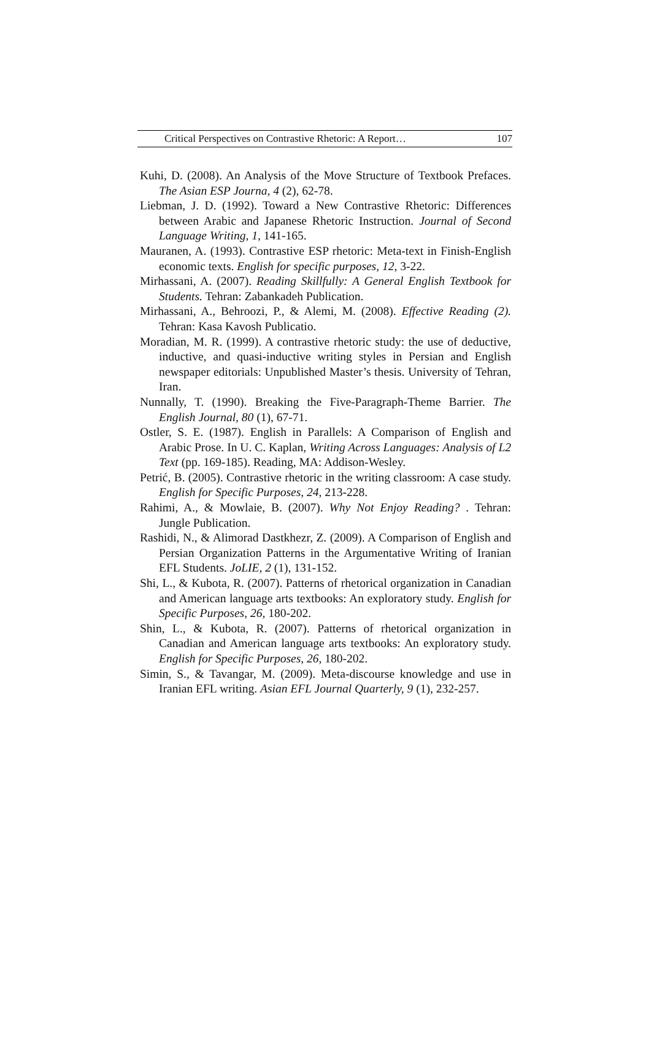Critical Perspectives on Contrastive Rhetoric: A Report… 107
Kuhi, D. (2008). An Analysis of the Move Structure of Textbook Prefaces. The Asian ESP Journa, 4 (2), 62-78.
Liebman, J. D. (1992). Toward a New Contrastive Rhetoric: Differences between Arabic and Japanese Rhetoric Instruction. Journal of Second Language Writing, 1, 141-165.
Mauranen, A. (1993). Contrastive ESP rhetoric: Meta-text in Finish-English economic texts. English for specific purposes, 12, 3-22.
Mirhassani, A. (2007). Reading Skillfully: A General English Textbook for Students. Tehran: Zabankadeh Publication.
Mirhassani, A., Behroozi, P., & Alemi, M. (2008). Effective Reading (2). Tehran: Kasa Kavosh Publicatio.
Moradian, M. R. (1999). A contrastive rhetoric study: the use of deductive, inductive, and quasi-inductive writing styles in Persian and English newspaper editorials: Unpublished Master’s thesis. University of Tehran, Iran.
Nunnally, T. (1990). Breaking the Five-Paragraph-Theme Barrier. The English Journal, 80 (1), 67-71.
Ostler, S. E. (1987). English in Parallels: A Comparison of English and Arabic Prose. In U. C. Kaplan, Writing Across Languages: Analysis of L2 Text (pp. 169-185). Reading, MA: Addison-Wesley.
Petrić, B. (2005). Contrastive rhetoric in the writing classroom: A case study. English for Specific Purposes, 24, 213-228.
Rahimi, A., & Mowlaie, B. (2007). Why Not Enjoy Reading? . Tehran: Jungle Publication.
Rashidi, N., & Alimorad Dastkhezr, Z. (2009). A Comparison of English and Persian Organization Patterns in the Argumentative Writing of Iranian EFL Students. JoLIE, 2 (1), 131-152.
Shi, L., & Kubota, R. (2007). Patterns of rhetorical organization in Canadian and American language arts textbooks: An exploratory study. English for Specific Purposes, 26, 180-202.
Shin, L., & Kubota, R. (2007). Patterns of rhetorical organization in Canadian and American language arts textbooks: An exploratory study. English for Specific Purposes, 26, 180-202.
Simin, S., & Tavangar, M. (2009). Meta-discourse knowledge and use in Iranian EFL writing. Asian EFL Journal Quarterly, 9 (1), 232-257.